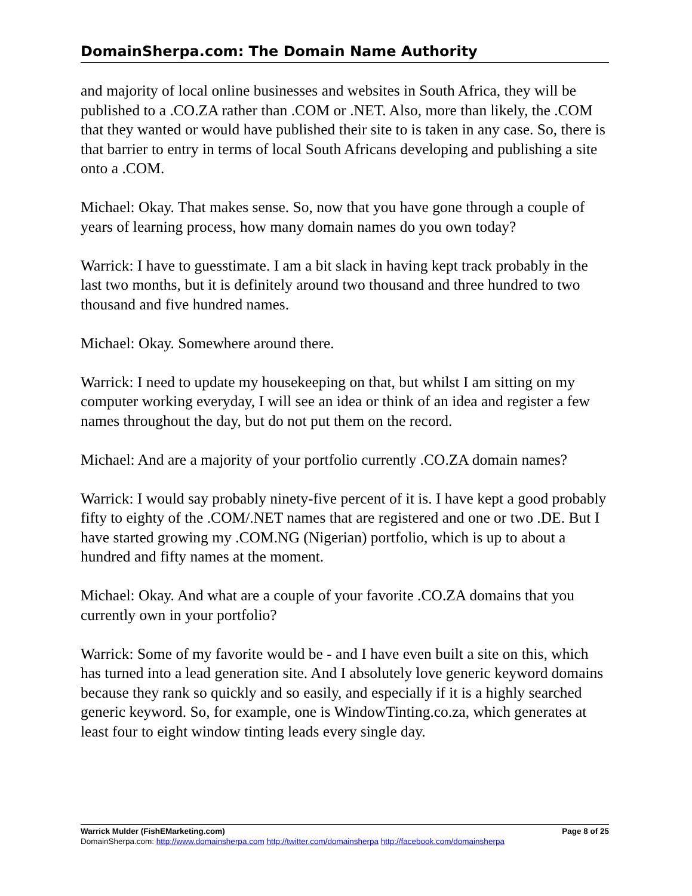DomainSherpa.com: The Domain Name Authority
and majority of local online businesses and websites in South Africa, they will be published to a .CO.ZA rather than .COM or .NET. Also, more than likely, the .COM that they wanted or would have published their site to is taken in any case. So, there is that barrier to entry in terms of local South Africans developing and publishing a site onto a .COM.
Michael: Okay. That makes sense. So, now that you have gone through a couple of years of learning process, how many domain names do you own today?
Warrick: I have to guesstimate. I am a bit slack in having kept track probably in the last two months, but it is definitely around two thousand and three hundred to two thousand and five hundred names.
Michael: Okay. Somewhere around there.
Warrick: I need to update my housekeeping on that, but whilst I am sitting on my computer working everyday, I will see an idea or think of an idea and register a few names throughout the day, but do not put them on the record.
Michael: And are a majority of your portfolio currently .CO.ZA domain names?
Warrick: I would say probably ninety-five percent of it is. I have kept a good probably fifty to eighty of the .COM/.NET names that are registered and one or two .DE. But I have started growing my .COM.NG (Nigerian) portfolio, which is up to about a hundred and fifty names at the moment.
Michael: Okay. And what are a couple of your favorite .CO.ZA domains that you currently own in your portfolio?
Warrick: Some of my favorite would be - and I have even built a site on this, which has turned into a lead generation site. And I absolutely love generic keyword domains because they rank so quickly and so easily, and especially if it is a highly searched generic keyword. So, for example, one is WindowTinting.co.za, which generates at least four to eight window tinting leads every single day.
Warrick Mulder (FishEMarketing.com) Page 8 of 25
DomainSherpa.com: http://www.domainsherpa.com http://twitter.com/domainsherpa http://facebook.com/domainsherpa